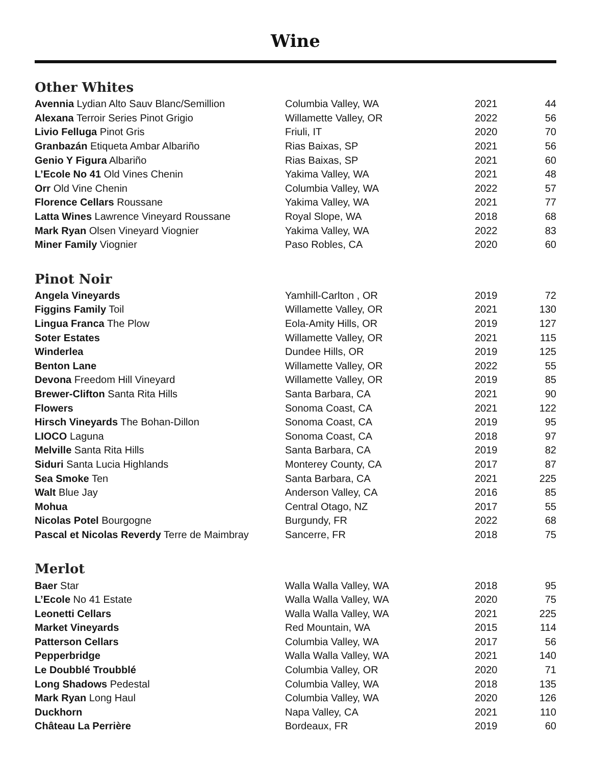Wine
Other Whites
| Avennia Lydian Alto Sauv Blanc/Semillion | Columbia Valley, WA | 2021 | 44 |
| Alexana Terroir Series Pinot Grigio | Willamette Valley, OR | 2022 | 56 |
| Livio Felluga Pinot Gris | Friuli, IT | 2020 | 70 |
| Granbazán Etiqueta Ambar Albariño | Rias Baixas, SP | 2021 | 56 |
| Genio Y Figura Albariño | Rias Baixas, SP | 2021 | 60 |
| L’Ecole No 41 Old Vines Chenin | Yakima Valley, WA | 2021 | 48 |
| Orr Old Vine Chenin | Columbia Valley, WA | 2022 | 57 |
| Florence Cellars Roussane | Yakima Valley, WA | 2021 | 77 |
| Latta Wines Lawrence Vineyard Roussane | Royal Slope, WA | 2018 | 68 |
| Mark Ryan Olsen Vineyard Viognier | Yakima Valley, WA | 2022 | 83 |
| Miner Family Viognier | Paso Robles, CA | 2020 | 60 |
Pinot Noir
| Angela Vineyards | Yamhill-Carlton , OR | 2019 | 72 |
| Figgins Family Toil | Willamette Valley, OR | 2021 | 130 |
| Lingua Franca The Plow | Eola-Amity Hills, OR | 2019 | 127 |
| Soter Estates | Willamette Valley, OR | 2021 | 115 |
| Winderlea | Dundee Hills, OR | 2019 | 125 |
| Benton Lane | Willamette Valley, OR | 2022 | 55 |
| Devona Freedom Hill Vineyard | Willamette Valley, OR | 2019 | 85 |
| Brewer-Clifton Santa Rita Hills | Santa Barbara, CA | 2021 | 90 |
| Flowers | Sonoma Coast, CA | 2021 | 122 |
| Hirsch Vineyards The Bohan-Dillon | Sonoma Coast, CA | 2019 | 95 |
| LIOCO Laguna | Sonoma Coast, CA | 2018 | 97 |
| Melville Santa Rita Hills | Santa Barbara, CA | 2019 | 82 |
| Siduri Santa Lucia Highlands | Monterey County, CA | 2017 | 87 |
| Sea Smoke Ten | Santa Barbara, CA | 2021 | 225 |
| Walt Blue Jay | Anderson Valley, CA | 2016 | 85 |
| Mohua | Central Otago, NZ | 2017 | 55 |
| Nicolas Potel Bourgogne | Burgundy, FR | 2022 | 68 |
| Pascal et Nicolas Reverdy Terre de Maimbray | Sancerre, FR | 2018 | 75 |
Merlot
| Baer Star | Walla Walla Valley, WA | 2018 | 95 |
| L’Ecole No 41 Estate | Walla Walla Valley, WA | 2020 | 75 |
| Leonetti Cellars | Walla Walla Valley, WA | 2021 | 225 |
| Market Vineyards | Red Mountain, WA | 2015 | 114 |
| Patterson Cellars | Columbia Valley, WA | 2017 | 56 |
| Pepperbridge | Walla Walla Valley, WA | 2021 | 140 |
| Le Doubblé Troubblé | Columbia Valley, OR | 2020 | 71 |
| Long Shadows Pedestal | Columbia Valley, WA | 2018 | 135 |
| Mark Ryan Long Haul | Columbia Valley, WA | 2020 | 126 |
| Duckhorn | Napa Valley, CA | 2021 | 110 |
| Château La Perrière | Bordeaux, FR | 2019 | 60 |